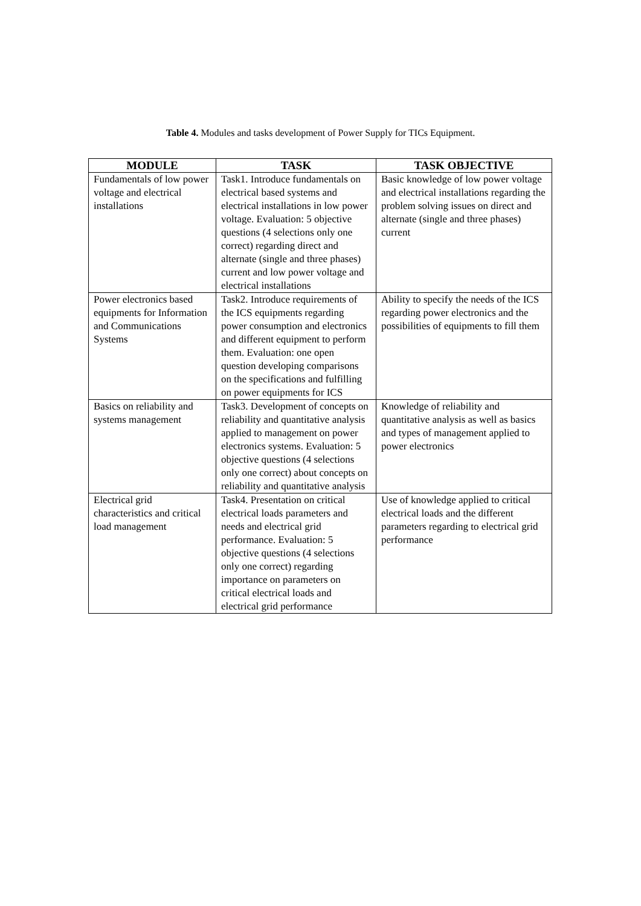Table 4. Modules and tasks development of Power Supply for TICs Equipment.
| MODULE | TASK | TASK OBJECTIVE |
| --- | --- | --- |
| Fundamentals of low power voltage and electrical installations | Task1. Introduce fundamentals on electrical based systems and electrical installations in low power voltage. Evaluation: 5 objective questions (4 selections only one correct) regarding direct and alternate (single and three phases) current and low power voltage and electrical installations | Basic knowledge of low power voltage and electrical installations regarding the problem solving issues on direct and alternate (single and three phases) current |
| Power electronics based equipments for Information and Communications Systems | Task2. Introduce requirements of the ICS equipments regarding power consumption and electronics and different equipment to perform them. Evaluation: one open question developing comparisons on the specifications and fulfilling on power equipments for ICS | Ability to specify the needs of the ICS regarding power electronics and the possibilities of equipments to fill them |
| Basics on reliability and systems management | Task3. Development of concepts on reliability and quantitative analysis applied to management on power electronics systems. Evaluation: 5 objective questions (4 selections only one correct) about concepts on reliability and quantitative analysis | Knowledge of reliability and quantitative analysis as well as basics and types of management applied to power electronics |
| Electrical grid characteristics and critical load management | Task4. Presentation on critical electrical loads parameters and needs and electrical grid performance. Evaluation: 5 objective questions (4 selections only one correct) regarding importance on parameters on critical electrical loads and electrical grid performance | Use of knowledge applied to critical electrical loads and the different parameters regarding to electrical grid performance |